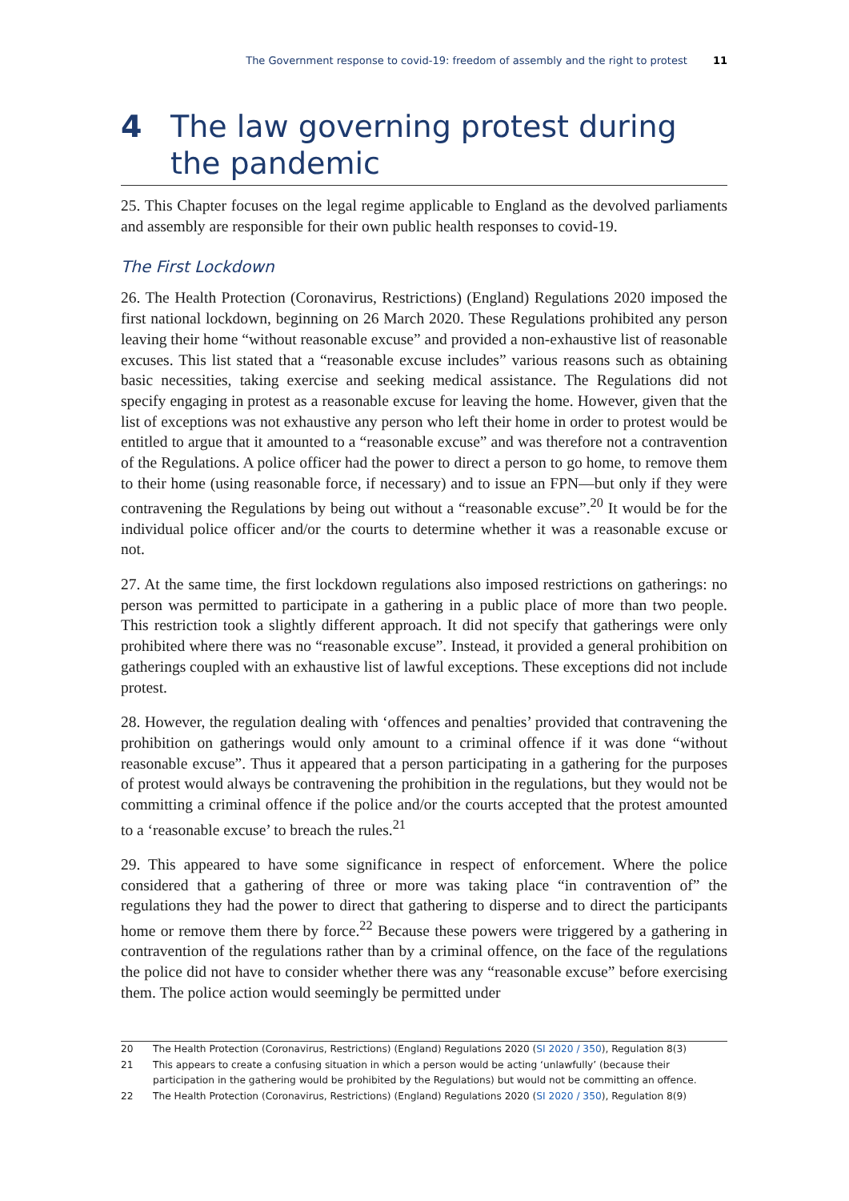The Government response to covid-19: freedom of assembly and the right to protest 11
4 The law governing protest during the pandemic
25. This Chapter focuses on the legal regime applicable to England as the devolved parliaments and assembly are responsible for their own public health responses to covid-19.
The First Lockdown
26. The Health Protection (Coronavirus, Restrictions) (England) Regulations 2020 imposed the first national lockdown, beginning on 26 March 2020. These Regulations prohibited any person leaving their home “without reasonable excuse” and provided a non-exhaustive list of reasonable excuses. This list stated that a “reasonable excuse includes” various reasons such as obtaining basic necessities, taking exercise and seeking medical assistance. The Regulations did not specify engaging in protest as a reasonable excuse for leaving the home. However, given that the list of exceptions was not exhaustive any person who left their home in order to protest would be entitled to argue that it amounted to a “reasonable excuse” and was therefore not a contravention of the Regulations. A police officer had the power to direct a person to go home, to remove them to their home (using reasonable force, if necessary) and to issue an FPN—but only if they were contravening the Regulations by being out without a “reasonable excuse”.<sup>20</sup> It would be for the individual police officer and/or the courts to determine whether it was a reasonable excuse or not.
27. At the same time, the first lockdown regulations also imposed restrictions on gatherings: no person was permitted to participate in a gathering in a public place of more than two people. This restriction took a slightly different approach. It did not specify that gatherings were only prohibited where there was no “reasonable excuse”. Instead, it provided a general prohibition on gatherings coupled with an exhaustive list of lawful exceptions. These exceptions did not include protest.
28. However, the regulation dealing with ‘offences and penalties’ provided that contravening the prohibition on gatherings would only amount to a criminal offence if it was done “without reasonable excuse”. Thus it appeared that a person participating in a gathering for the purposes of protest would always be contravening the prohibition in the regulations, but they would not be committing a criminal offence if the police and/or the courts accepted that the protest amounted to a ‘reasonable excuse’ to breach the rules.<sup>21</sup>
29. This appeared to have some significance in respect of enforcement. Where the police considered that a gathering of three or more was taking place “in contravention of” the regulations they had the power to direct that gathering to disperse and to direct the participants home or remove them there by force.<sup>22</sup> Because these powers were triggered by a gathering in contravention of the regulations rather than by a criminal offence, on the face of the regulations the police did not have to consider whether there was any “reasonable excuse” before exercising them. The police action would seemingly be permitted under
20 The Health Protection (Coronavirus, Restrictions) (England) Regulations 2020 (SI 2020 / 350), Regulation 8(3)
21 This appears to create a confusing situation in which a person would be acting ‘unlawfully’ (because their participation in the gathering would be prohibited by the Regulations) but would not be committing an offence.
22 The Health Protection (Coronavirus, Restrictions) (England) Regulations 2020 (SI 2020 / 350), Regulation 8(9)